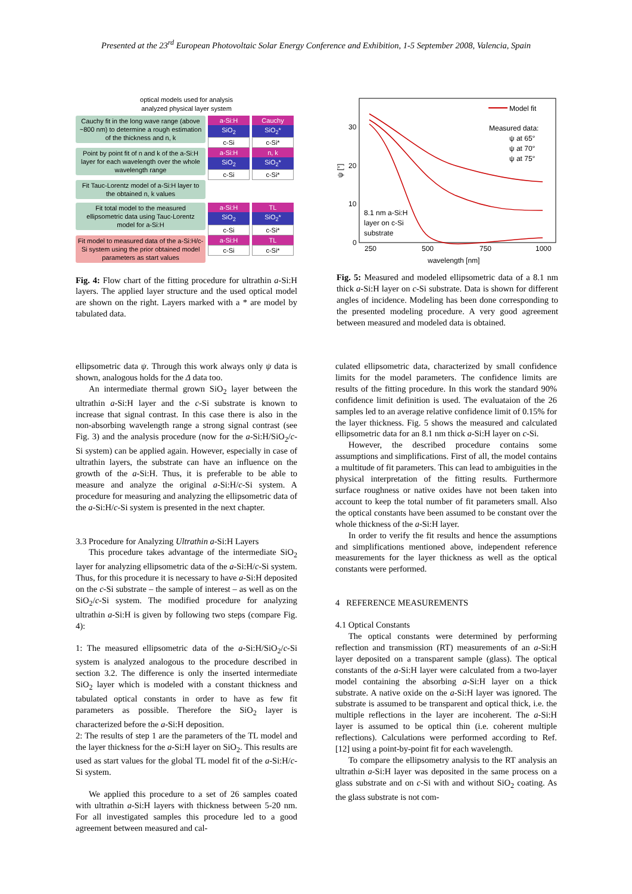Presented at the 23<sup>rd</sup> European Photovoltaic Solar Energy Conference and Exhibition, 1-5 September 2008, Valencia, Spain
optical models used for analysis
analyzed physical layer system
Cauchy fit in the long wave range (above ~800 nm) to determine a rough estimation of the thickness and n, k
a-Si:H
SiO<sub>2</sub>
c-Si
Cauchy
SiO<sub>2</sub>*
c-Si*
Point by point fit of n and k of the a-Si:H layer for each wavelength over the whole wavelength range
a-Si:H
SiO<sub>2</sub>
c-Si
n, k
SiO<sub>2</sub>*
c-Si*
Fit Tauc-Lorentz model of a-Si:H layer to the obtained n, k values
Fit total model to the measured ellipsometric data using Tauc-Lorentz model for a-Si:H
a-Si:H
SiO<sub>2</sub>
c-Si
TL
SiO<sub>2</sub>*
c-Si*
Fit model to measured data of the a-Si:H/c-Si system using the prior obtained model parameters as start values
a-Si:H
c-Si
TL
c-Si*
Fig. 4: Flow chart of the fitting procedure for ultrathin a-Si:H layers. The applied layer structure and the used optical model are shown on the right. Layers marked with a * are model by tabulated data.
Model fit
Measured data:
ψ at 65°
ψ at 70°
ψ at 75°
8.1 nm a-Si:H
layer on c-Si
substrate
30
20
10
0
250
500
750
1000
wavelength [nm]
ψ [°]
Fig. 5: Measured and modeled ellipsometric data of a 8.1 nm thick a-Si:H layer on c-Si substrate. Data is shown for different angles of incidence. Modeling has been done corresponding to the presented modeling procedure. A very good agreement between measured and modeled data is obtained.
ellipsometric data ψ. Through this work always only ψ data is shown, analogous holds for the Δ data too.
An intermediate thermal grown SiO<sub>2</sub> layer between the ultrathin a-Si:H layer and the c-Si substrate is known to increase that signal contrast. In this case there is also in the non-absorbing wavelength range a strong signal contrast (see Fig. 3) and the analysis procedure (now for the a-Si:H/SiO<sub>2</sub>/c-Si system) can be applied again. However, especially in case of ultrathin layers, the substrate can have an influence on the growth of the a-Si:H. Thus, it is preferable to be able to measure and analyze the original a-Si:H/c-Si system. A procedure for measuring and analyzing the ellipsometric data of the a-Si:H/c-Si system is presented in the next chapter.
3.3 Procedure for Analyzing Ultrathin a-Si:H Layers
This procedure takes advantage of the intermediate SiO<sub>2</sub> layer for analyzing ellipsometric data of the a-Si:H/c-Si system. Thus, for this procedure it is necessary to have a-Si:H deposited on the c-Si substrate – the sample of interest – as well as on the SiO<sub>2</sub>/c-Si system. The modified procedure for analyzing ultrathin a-Si:H is given by following two steps (compare Fig. 4):
1: The measured ellipsometric data of the a-Si:H/SiO<sub>2</sub>/c-Si system is analyzed analogous to the procedure described in section 3.2. The difference is only the inserted intermediate SiO<sub>2</sub> layer which is modeled with a constant thickness and tabulated optical constants in order to have as few fit parameters as possible. Therefore the SiO<sub>2</sub> layer is characterized before the a-Si:H deposition.
2: The results of step 1 are the parameters of the TL model and the layer thickness for the a-Si:H layer on SiO<sub>2</sub>. This results are used as start values for the global TL model fit of the a-Si:H/c-Si system.
We applied this procedure to a set of 26 samples coated with ultrathin a-Si:H layers with thickness between 5-20 nm. For all investigated samples this procedure led to a good agreement between measured and cal-
culated ellipsometric data, characterized by small confidence limits for the model parameters. The confidence limits are results of the fitting procedure. In this work the standard 90% confidence limit definition is used. The evaluataion of the 26 samples led to an average relative confidence limit of 0.15% for the layer thickness. Fig. 5 shows the measured and calculated ellipsometric data for an 8.1 nm thick a-Si:H layer on c-Si.
However, the described procedure contains some assumptions and simplifications. First of all, the model contains a multitude of fit parameters. This can lead to ambiguities in the physical interpretation of the fitting results. Furthermore surface roughness or native oxides have not been taken into account to keep the total number of fit parameters small. Also the optical constants have been assumed to be constant over the whole thickness of the a-Si:H layer.
In order to verify the fit results and hence the assumptions and simplifications mentioned above, independent reference measurements for the layer thickness as well as the optical constants were performed.
4 REFERENCE MEASUREMENTS
4.1 Optical Constants
The optical constants were determined by performing reflection and transmission (RT) measurements of an a-Si:H layer deposited on a transparent sample (glass). The optical constants of the a-Si:H layer were calculated from a two-layer model containing the absorbing a-Si:H layer on a thick substrate. A native oxide on the a-Si:H layer was ignored. The substrate is assumed to be transparent and optical thick, i.e. the multiple reflections in the layer are incoherent. The a-Si:H layer is assumed to be optical thin (i.e. coherent multiple reflections). Calculations were performed according to Ref. [12] using a point-by-point fit for each wavelength.
To compare the ellipsometry analysis to the RT analysis an ultrathin a-Si:H layer was deposited in the same process on a glass substrate and on c-Si with and without SiO<sub>2</sub> coating. As the glass substrate is not com-